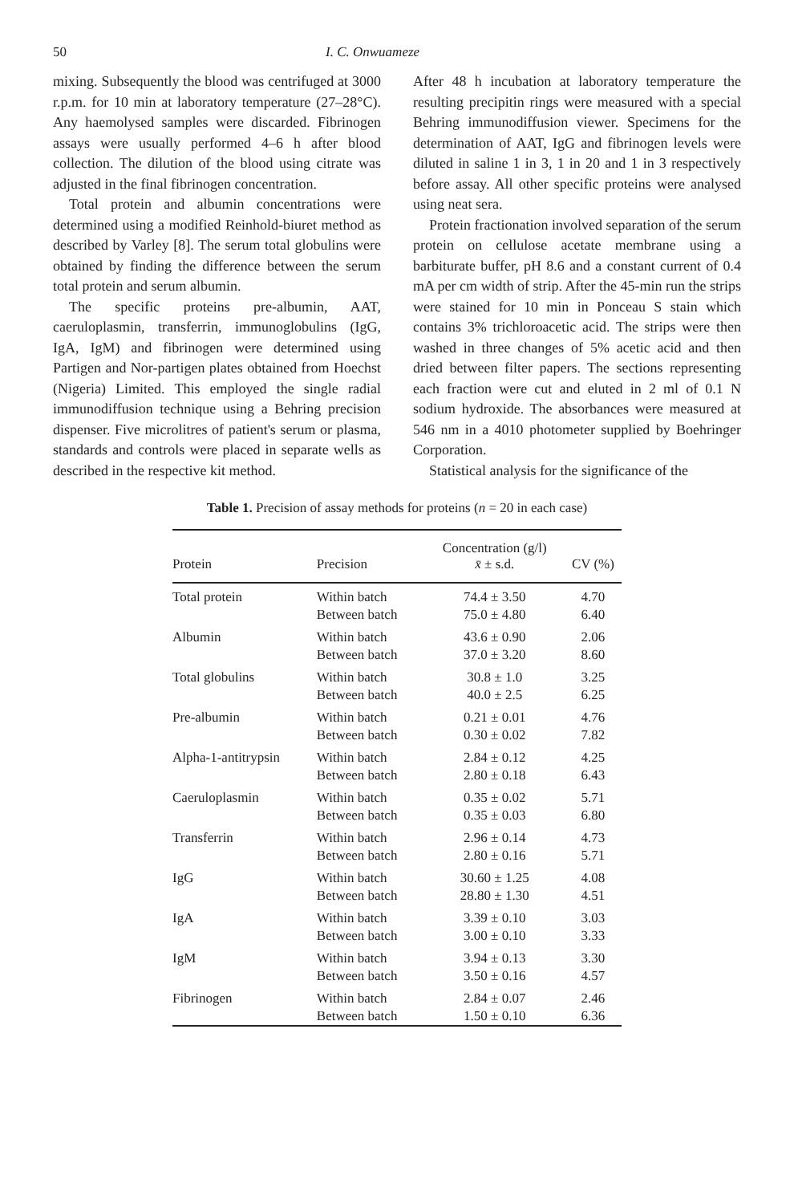50 I. C. Onwuameze
mixing. Subsequently the blood was centrifuged at 3000 r.p.m. for 10 min at laboratory temperature (27–28°C). Any haemolysed samples were discarded. Fibrinogen assays were usually performed 4–6 h after blood collection. The dilution of the blood using citrate was adjusted in the final fibrinogen concentration.
Total protein and albumin concentrations were determined using a modified Reinhold-biuret method as described by Varley [8]. The serum total globulins were obtained by finding the difference between the serum total protein and serum albumin.
The specific proteins pre-albumin, AAT, caeruloplasmin, transferrin, immunoglobulins (IgG, IgA, IgM) and fibrinogen were determined using Partigen and Nor-partigen plates obtained from Hoechst (Nigeria) Limited. This employed the single radial immunodiffusion technique using a Behring precision dispenser. Five microlitres of patient's serum or plasma, standards and controls were placed in separate wells as described in the respective kit method.
After 48 h incubation at laboratory temperature the resulting precipitin rings were measured with a special Behring immunodiffusion viewer. Specimens for the determination of AAT, IgG and fibrinogen levels were diluted in saline 1 in 3, 1 in 20 and 1 in 3 respectively before assay. All other specific proteins were analysed using neat sera.
Protein fractionation involved separation of the serum protein on cellulose acetate membrane using a barbiturate buffer, pH 8.6 and a constant current of 0.4 mA per cm width of strip. After the 45-min run the strips were stained for 10 min in Ponceau S stain which contains 3% trichloroacetic acid. The strips were then washed in three changes of 5% acetic acid and then dried between filter papers. The sections representing each fraction were cut and eluted in 2 ml of 0.1 N sodium hydroxide. The absorbances were measured at 546 nm in a 4010 photometer supplied by Boehringer Corporation.
Statistical analysis for the significance of the
Table 1. Precision of assay methods for proteins (n = 20 in each case)
| Protein | Precision | Concentration (g/l) x̄ ± s.d. | CV (%) |
| --- | --- | --- | --- |
| Total protein | Within batch | 74.4 ± 3.50 | 4.70 |
| | Between batch | 75.0 ± 4.80 | 6.40 |
| Albumin | Within batch | 43.6 ± 0.90 | 2.06 |
| | Between batch | 37.0 ± 3.20 | 8.60 |
| Total globulins | Within batch | 30.8 ± 1.0 | 3.25 |
| | Between batch | 40.0 ± 2.5 | 6.25 |
| Pre-albumin | Within batch | 0.21 ± 0.01 | 4.76 |
| | Between batch | 0.30 ± 0.02 | 7.82 |
| Alpha-1-antitrypsin | Within batch | 2.84 ± 0.12 | 4.25 |
| | Between batch | 2.80 ± 0.18 | 6.43 |
| Caeruloplasmin | Within batch | 0.35 ± 0.02 | 5.71 |
| | Between batch | 0.35 ± 0.03 | 6.80 |
| Transferrin | Within batch | 2.96 ± 0.14 | 4.73 |
| | Between batch | 2.80 ± 0.16 | 5.71 |
| IgG | Within batch | 30.60 ± 1.25 | 4.08 |
| | Between batch | 28.80 ± 1.30 | 4.51 |
| IgA | Within batch | 3.39 ± 0.10 | 3.03 |
| | Between batch | 3.00 ± 0.10 | 3.33 |
| IgM | Within batch | 3.94 ± 0.13 | 3.30 |
| | Between batch | 3.50 ± 0.16 | 4.57 |
| Fibrinogen | Within batch | 2.84 ± 0.07 | 2.46 |
| | Between batch | 1.50 ± 0.10 | 6.36 |